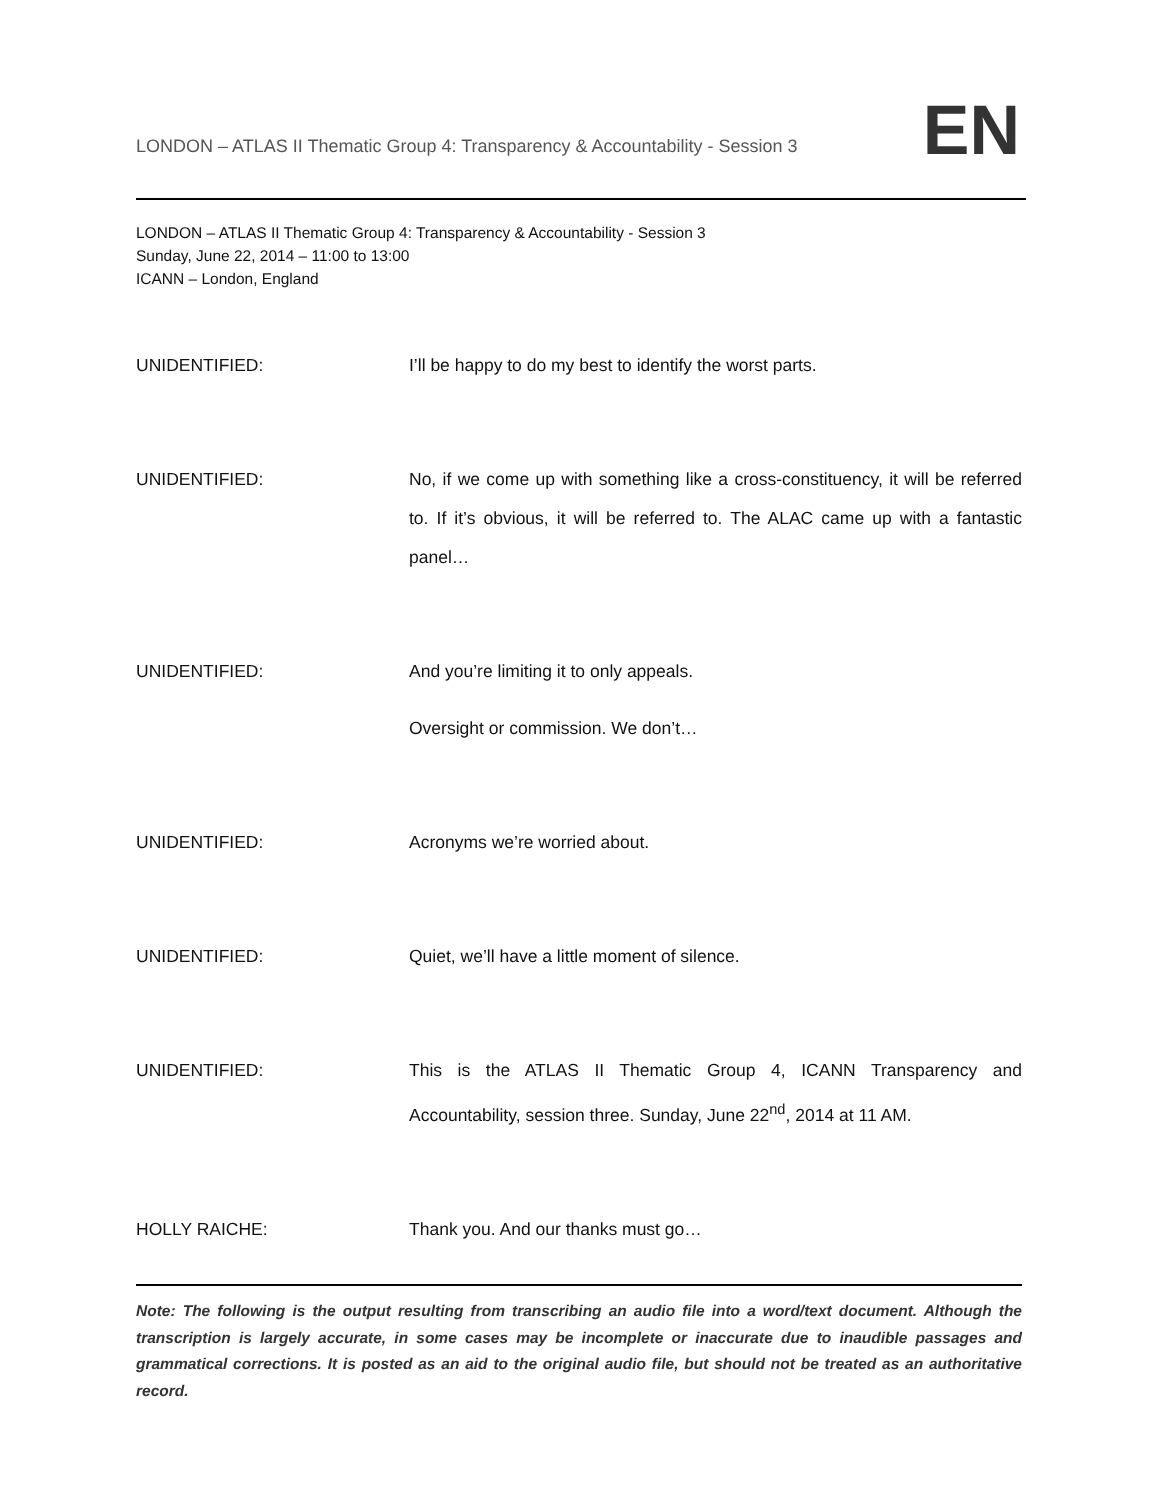LONDON – ATLAS II Thematic Group 4: Transparency & Accountability - Session 3
EN
LONDON – ATLAS II Thematic Group 4: Transparency & Accountability - Session 3
Sunday, June 22, 2014 – 11:00 to 13:00
ICANN – London, England
UNIDENTIFIED: I’ll be happy to do my best to identify the worst parts.
UNIDENTIFIED: No, if we come up with something like a cross-constituency, it will be referred to. If it’s obvious, it will be referred to. The ALAC came up with a fantastic panel…
UNIDENTIFIED: And you’re limiting it to only appeals.
Oversight or commission. We don’t…
UNIDENTIFIED: Acronyms we’re worried about.
UNIDENTIFIED: Quiet, we’ll have a little moment of silence.
UNIDENTIFIED: This is the ATLAS II Thematic Group 4, ICANN Transparency and Accountability, session three. Sunday, June 22<sup>nd</sup>, 2014 at 11 AM.
HOLLY RAICHE: Thank you. And our thanks must go…
Note: The following is the output resulting from transcribing an audio file into a word/text document. Although the transcription is largely accurate, in some cases may be incomplete or inaccurate due to inaudible passages and grammatical corrections. It is posted as an aid to the original audio file, but should not be treated as an authoritative record.